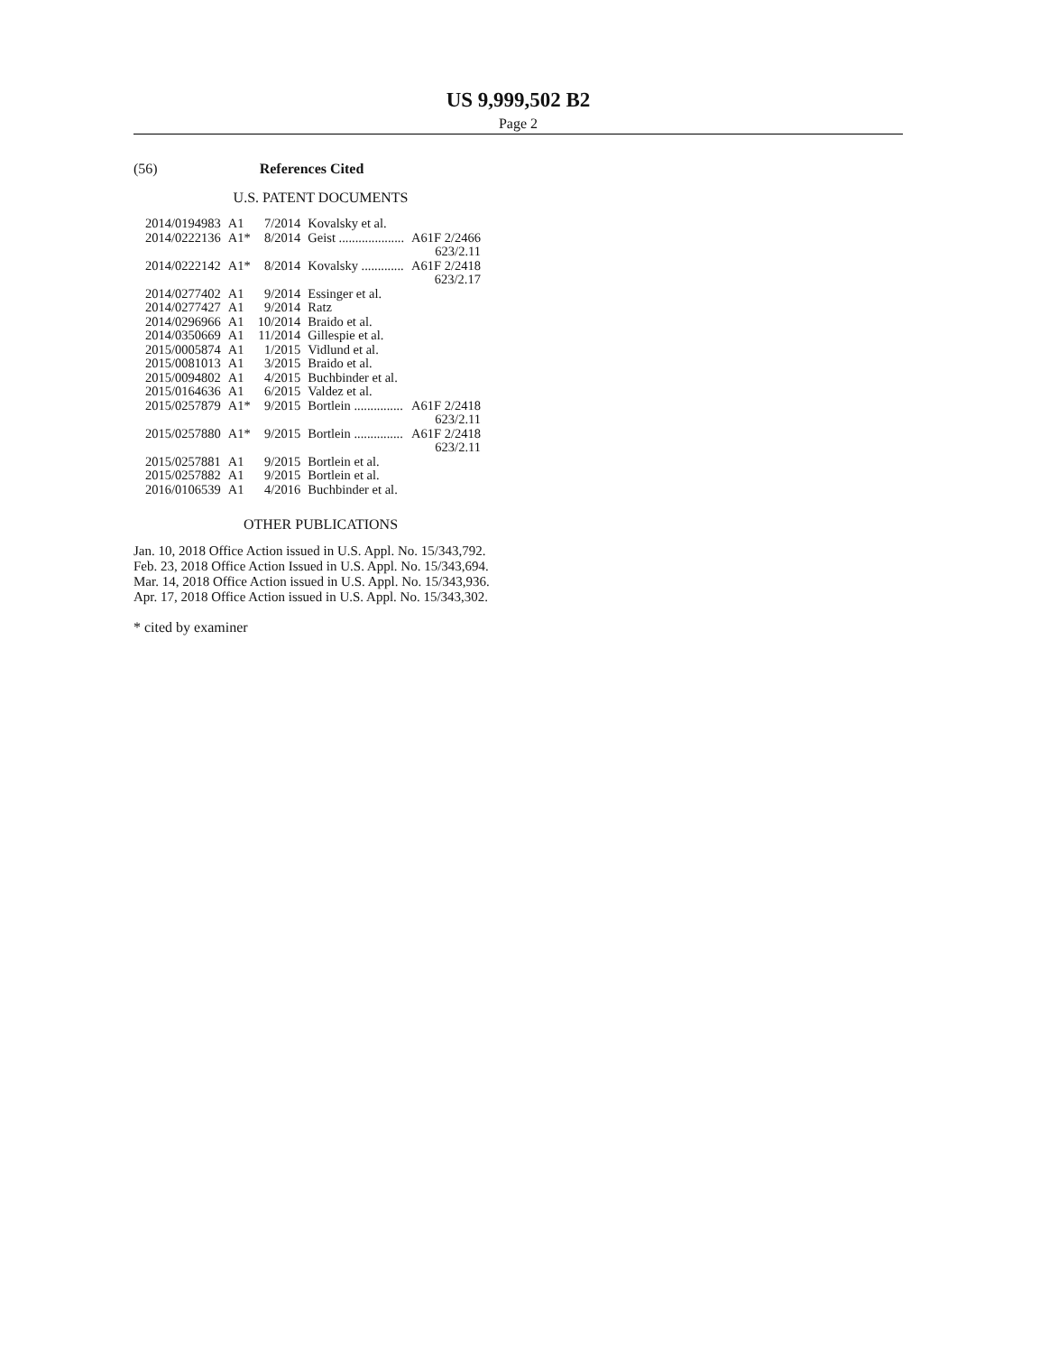US 9,999,502 B2
Page 2
(56) References Cited
U.S. PATENT DOCUMENTS
| 2014/0194983 | A1 | 7/2014 | Kovalsky et al. | |
| 2014/0222136 | A1* | 8/2014 | Geist .................... | A61F 2/2466 |
| | | | | 623/2.11 |
| 2014/0222142 | A1* | 8/2014 | Kovalsky ............. | A61F 2/2418 |
| | | | | 623/2.17 |
| 2014/0277402 | A1 | 9/2014 | Essinger et al. | |
| 2014/0277427 | A1 | 9/2014 | Ratz | |
| 2014/0296966 | A1 | 10/2014 | Braido et al. | |
| 2014/0350669 | A1 | 11/2014 | Gillespie et al. | |
| 2015/0005874 | A1 | 1/2015 | Vidlund et al. | |
| 2015/0081013 | A1 | 3/2015 | Braido et al. | |
| 2015/0094802 | A1 | 4/2015 | Buchbinder et al. | |
| 2015/0164636 | A1 | 6/2015 | Valdez et al. | |
| 2015/0257879 | A1* | 9/2015 | Bortlein ............... | A61F 2/2418 |
| | | | | 623/2.11 |
| 2015/0257880 | A1* | 9/2015 | Bortlein ............... | A61F 2/2418 |
| | | | | 623/2.11 |
| 2015/0257881 | A1 | 9/2015 | Bortlein et al. | |
| 2015/0257882 | A1 | 9/2015 | Bortlein et al. | |
| 2016/0106539 | A1 | 4/2016 | Buchbinder et al. | |
OTHER PUBLICATIONS
Jan. 10, 2018 Office Action issued in U.S. Appl. No. 15/343,792.
Feb. 23, 2018 Office Action Issued in U.S. Appl. No. 15/343,694.
Mar. 14, 2018 Office Action issued in U.S. Appl. No. 15/343,936.
Apr. 17, 2018 Office Action issued in U.S. Appl. No. 15/343,302.
* cited by examiner